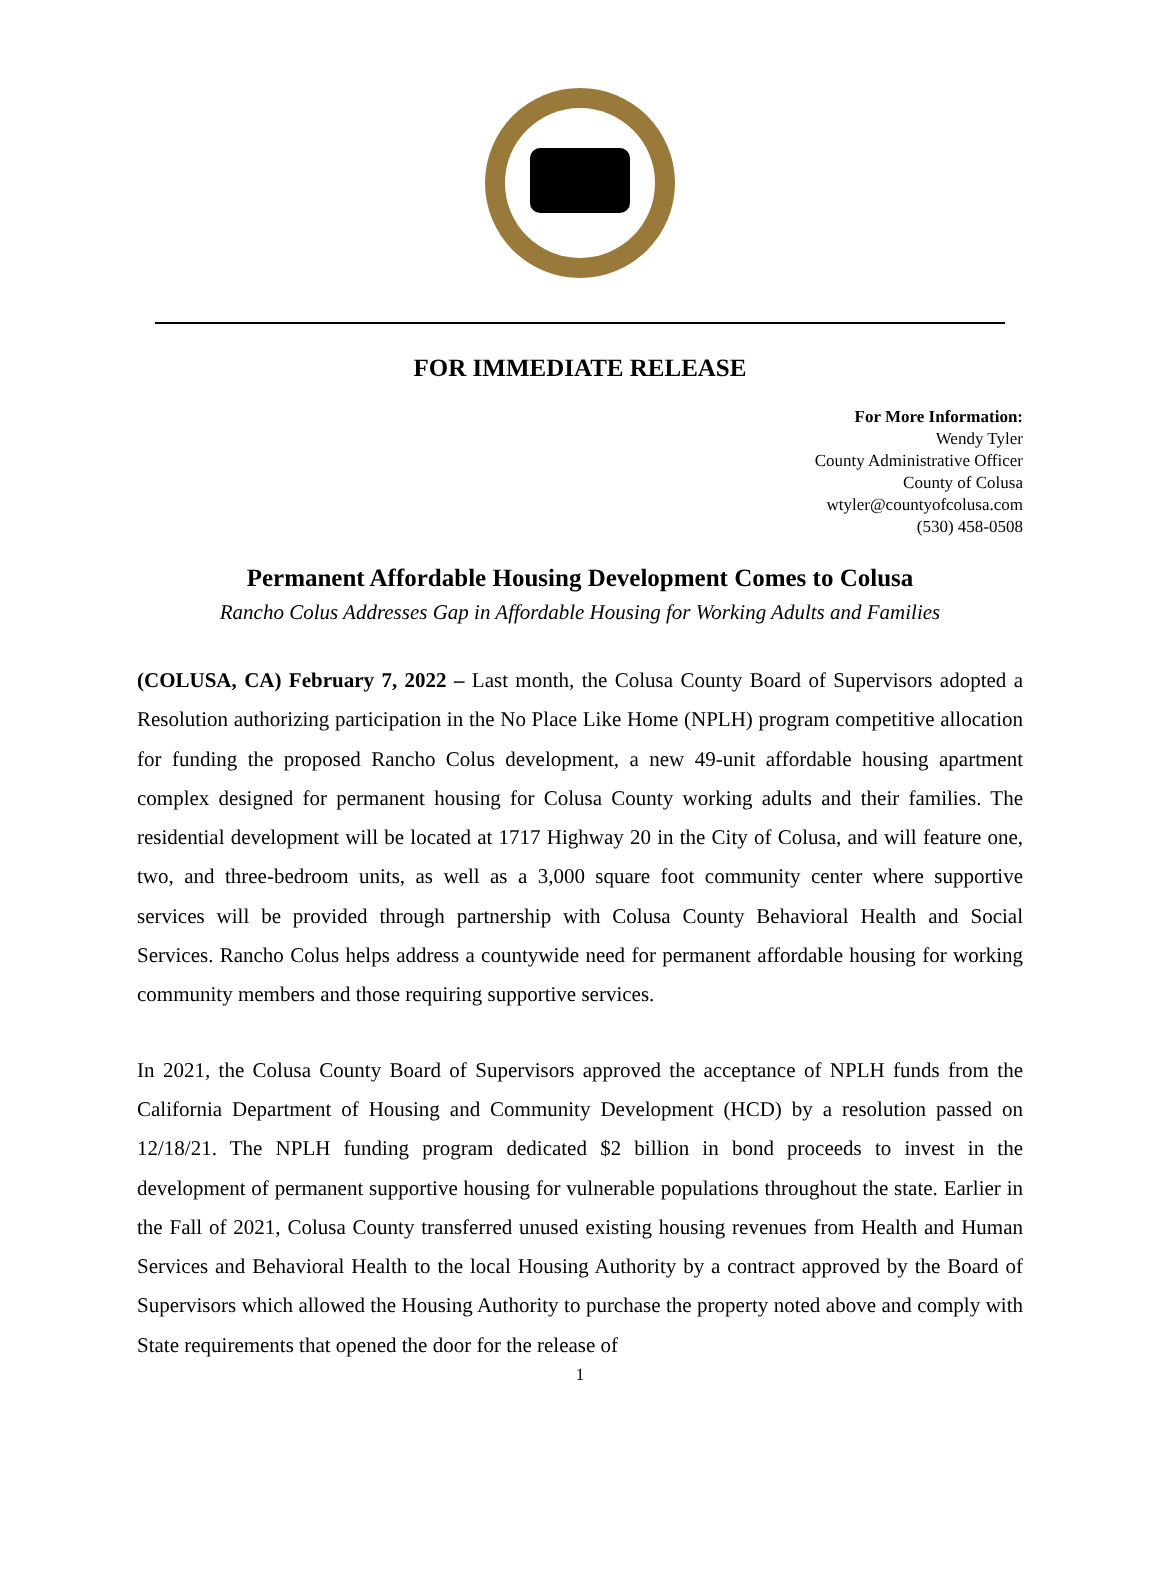FOR IMMEDIATE RELEASE
For More Information:
Wendy Tyler
County Administrative Officer
County of Colusa
wtyler@countyofcolusa.com
(530) 458-0508
Permanent Affordable Housing Development Comes to Colusa
Rancho Colus Addresses Gap in Affordable Housing for Working Adults and Families
(COLUSA, CA) February 7, 2022 – Last month, the Colusa County Board of Supervisors adopted a Resolution authorizing participation in the No Place Like Home (NPLH) program competitive allocation for funding the proposed Rancho Colus development, a new 49-unit affordable housing apartment complex designed for permanent housing for Colusa County working adults and their families. The residential development will be located at 1717 Highway 20 in the City of Colusa, and will feature one, two, and three-bedroom units, as well as a 3,000 square foot community center where supportive services will be provided through partnership with Colusa County Behavioral Health and Social Services. Rancho Colus helps address a countywide need for permanent affordable housing for working community members and those requiring supportive services.
In 2021, the Colusa County Board of Supervisors approved the acceptance of NPLH funds from the California Department of Housing and Community Development (HCD) by a resolution passed on 12/18/21. The NPLH funding program dedicated $2 billion in bond proceeds to invest in the development of permanent supportive housing for vulnerable populations throughout the state. Earlier in the Fall of 2021, Colusa County transferred unused existing housing revenues from Health and Human Services and Behavioral Health to the local Housing Authority by a contract approved by the Board of Supervisors which allowed the Housing Authority to purchase the property noted above and comply with State requirements that opened the door for the release of
1